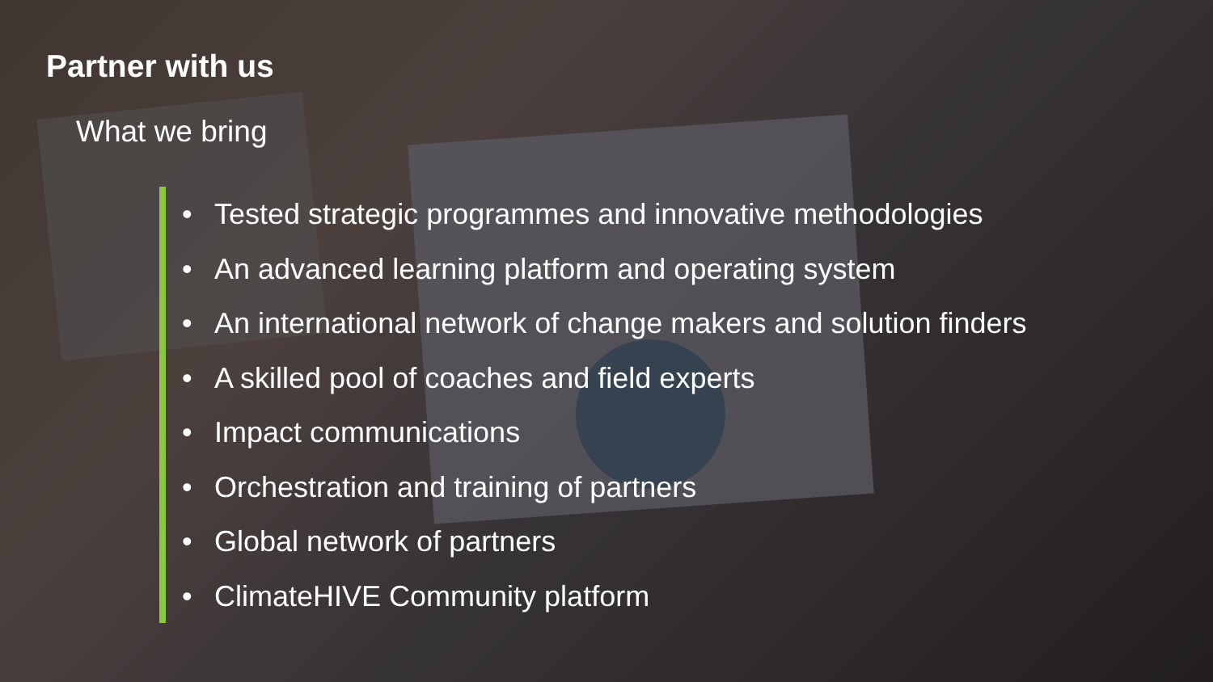Partner with us
What we bring
• Tested strategic programmes and innovative methodologies
• An advanced learning platform and operating system
• An international network of change makers and solution finders
• A skilled pool of coaches and field experts
• Impact communications
• Orchestration and training of partners
• Global network of partners
• ClimateHIVE Community platform